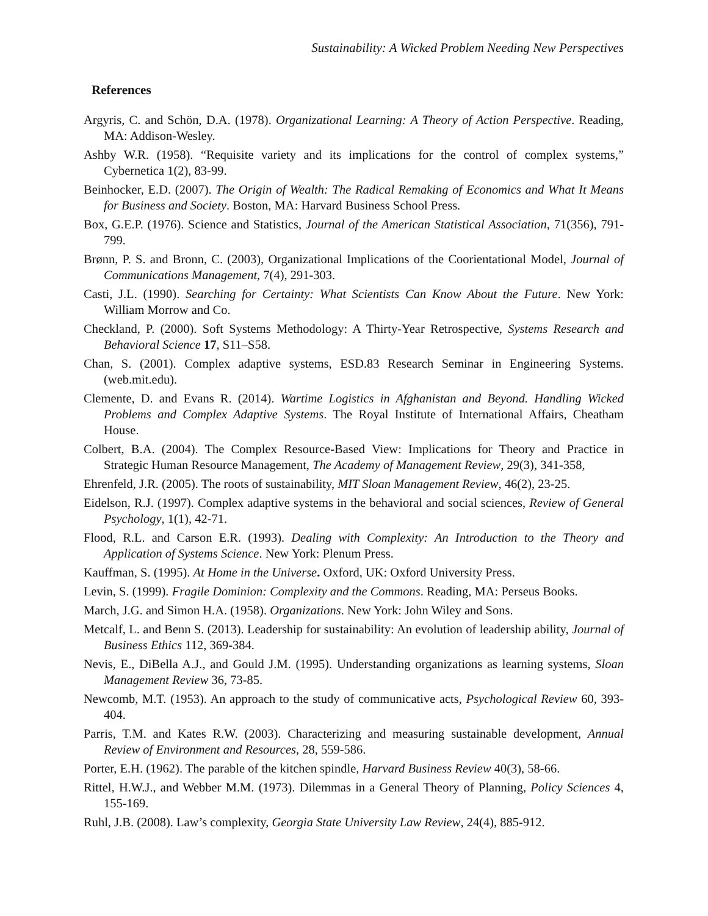Sustainability: A Wicked Problem Needing New Perspectives
References
Argyris, C. and Schön, D.A. (1978). Organizational Learning: A Theory of Action Perspective. Reading, MA: Addison-Wesley.
Ashby W.R. (1958). “Requisite variety and its implications for the control of complex systems,” Cybernetica 1(2), 83-99.
Beinhocker, E.D. (2007). The Origin of Wealth: The Radical Remaking of Economics and What It Means for Business and Society. Boston, MA: Harvard Business School Press.
Box, G.E.P. (1976). Science and Statistics, Journal of the American Statistical Association, 71(356), 791-799.
Brønn, P. S. and Bronn, C. (2003), Organizational Implications of the Coorientational Model, Journal of Communications Management, 7(4), 291-303.
Casti, J.L. (1990). Searching for Certainty: What Scientists Can Know About the Future. New York: William Morrow and Co.
Checkland, P. (2000). Soft Systems Methodology: A Thirty-Year Retrospective, Systems Research and Behavioral Science 17, S11–S58.
Chan, S. (2001). Complex adaptive systems, ESD.83 Research Seminar in Engineering Systems. (web.mit.edu).
Clemente, D. and Evans R. (2014). Wartime Logistics in Afghanistan and Beyond. Handling Wicked Problems and Complex Adaptive Systems. The Royal Institute of International Affairs, Cheatham House.
Colbert, B.A. (2004). The Complex Resource-Based View: Implications for Theory and Practice in Strategic Human Resource Management, The Academy of Management Review, 29(3), 341-358,
Ehrenfeld, J.R. (2005). The roots of sustainability, MIT Sloan Management Review, 46(2), 23-25.
Eidelson, R.J. (1997). Complex adaptive systems in the behavioral and social sciences, Review of General Psychology, 1(1), 42-71.
Flood, R.L. and Carson E.R. (1993). Dealing with Complexity: An Introduction to the Theory and Application of Systems Science. New York: Plenum Press.
Kauffman, S. (1995). At Home in the Universe. Oxford, UK: Oxford University Press.
Levin, S. (1999). Fragile Dominion: Complexity and the Commons. Reading, MA: Perseus Books.
March, J.G. and Simon H.A. (1958). Organizations. New York: John Wiley and Sons.
Metcalf, L. and Benn S. (2013). Leadership for sustainability: An evolution of leadership ability, Journal of Business Ethics 112, 369-384.
Nevis, E., DiBella A.J., and Gould J.M. (1995). Understanding organizations as learning systems, Sloan Management Review 36, 73-85.
Newcomb, M.T. (1953). An approach to the study of communicative acts, Psychological Review 60, 393-404.
Parris, T.M. and Kates R.W. (2003). Characterizing and measuring sustainable development, Annual Review of Environment and Resources, 28, 559-586.
Porter, E.H. (1962). The parable of the kitchen spindle, Harvard Business Review 40(3), 58-66.
Rittel, H.W.J., and Webber M.M. (1973). Dilemmas in a General Theory of Planning, Policy Sciences 4, 155-169.
Ruhl, J.B. (2008). Law’s complexity, Georgia State University Law Review, 24(4), 885-912.